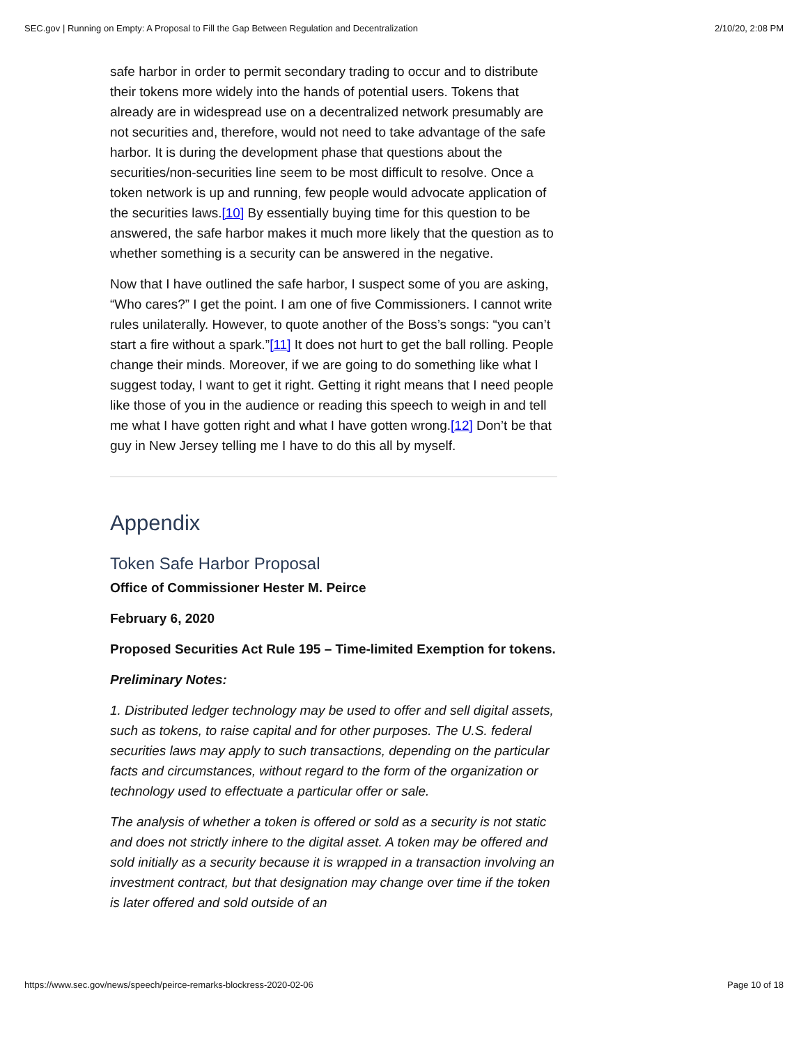SEC.gov | Running on Empty: A Proposal to Fill the Gap Between Regulation and Decentralization 2/10/20, 2:08 PM
safe harbor in order to permit secondary trading to occur and to distribute their tokens more widely into the hands of potential users. Tokens that already are in widespread use on a decentralized network presumably are not securities and, therefore, would not need to take advantage of the safe harbor. It is during the development phase that questions about the securities/non-securities line seem to be most difficult to resolve. Once a token network is up and running, few people would advocate application of the securities laws.[10] By essentially buying time for this question to be answered, the safe harbor makes it much more likely that the question as to whether something is a security can be answered in the negative.
Now that I have outlined the safe harbor, I suspect some of you are asking, “Who cares?” I get the point. I am one of five Commissioners. I cannot write rules unilaterally. However, to quote another of the Boss’s songs: “you can’t start a fire without a spark.”[11] It does not hurt to get the ball rolling. People change their minds. Moreover, if we are going to do something like what I suggest today, I want to get it right. Getting it right means that I need people like those of you in the audience or reading this speech to weigh in and tell me what I have gotten right and what I have gotten wrong.[12] Don’t be that guy in New Jersey telling me I have to do this all by myself.
Appendix
Token Safe Harbor Proposal
Office of Commissioner Hester M. Peirce
February 6, 2020
Proposed Securities Act Rule 195 – Time-limited Exemption for tokens.
Preliminary Notes:
1. Distributed ledger technology may be used to offer and sell digital assets, such as tokens, to raise capital and for other purposes. The U.S. federal securities laws may apply to such transactions, depending on the particular facts and circumstances, without regard to the form of the organization or technology used to effectuate a particular offer or sale.
The analysis of whether a token is offered or sold as a security is not static and does not strictly inhere to the digital asset. A token may be offered and sold initially as a security because it is wrapped in a transaction involving an investment contract, but that designation may change over time if the token is later offered and sold outside of an
https://www.sec.gov/news/speech/peirce-remarks-blockress-2020-02-06 Page 10 of 18